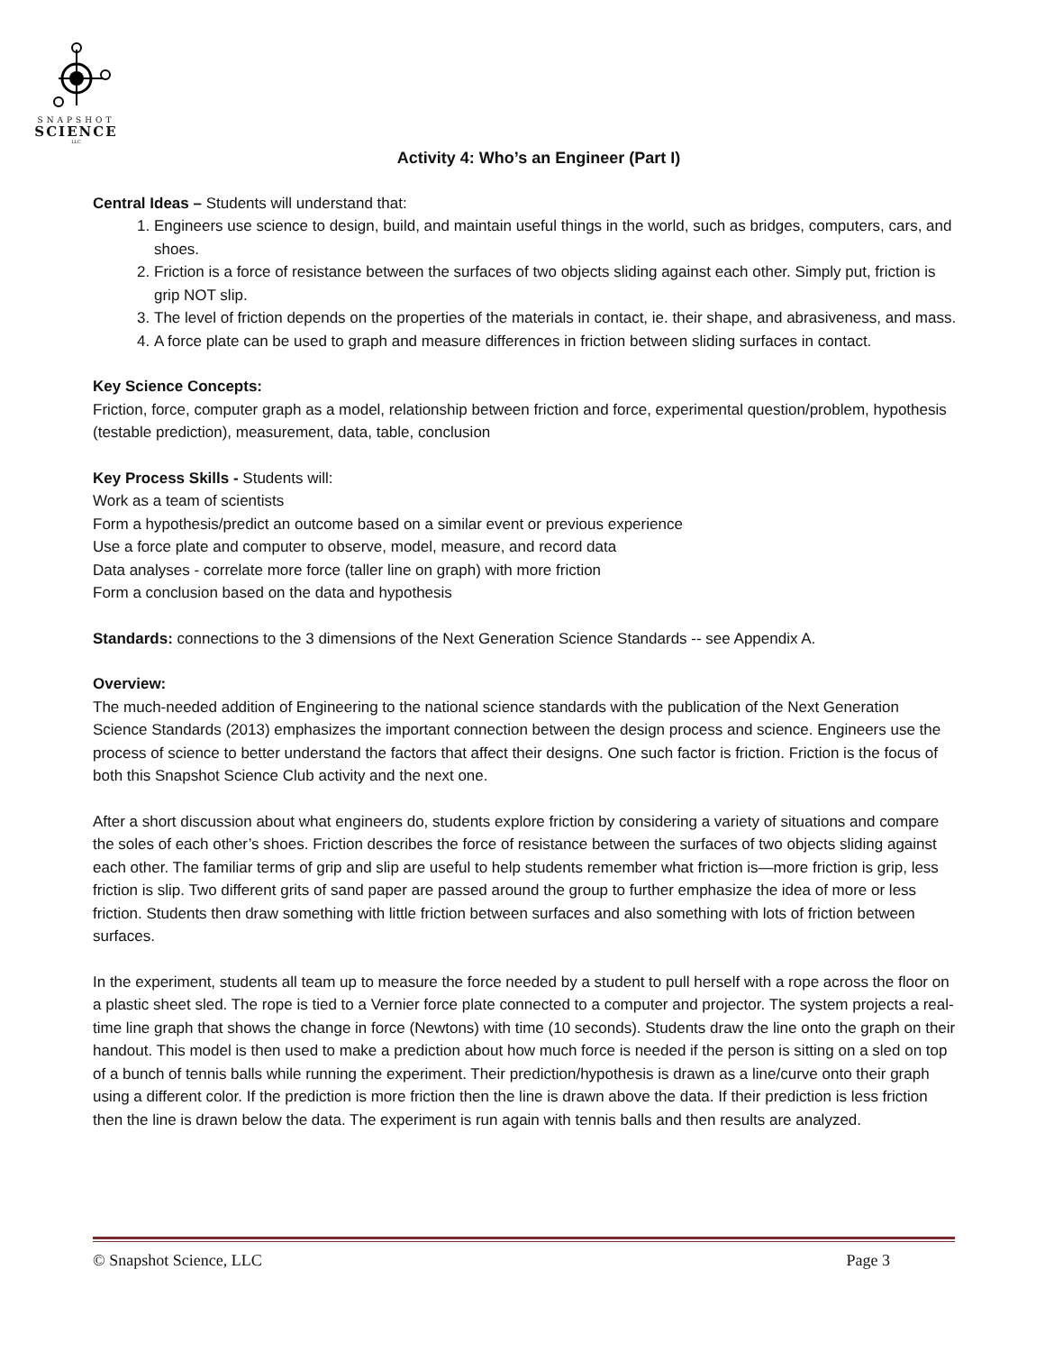SNAPSHOT
SCIENCE
LLC
Activity 4: Who’s an Engineer (Part I)
Central Ideas – Students will understand that:
1. Engineers use science to design, build, and maintain useful things in the world, such as bridges, computers, cars, and shoes.
2. Friction is a force of resistance between the surfaces of two objects sliding against each other. Simply put, friction is grip NOT slip.
3. The level of friction depends on the properties of the materials in contact, ie. their shape, and abrasiveness, and mass.
4. A force plate can be used to graph and measure differences in friction between sliding surfaces in contact.
Key Science Concepts:
Friction, force, computer graph as a model, relationship between friction and force, experimental question/problem, hypothesis (testable prediction), measurement, data, table, conclusion
Key Process Skills - Students will:
Work as a team of scientists
Form a hypothesis/predict an outcome based on a similar event or previous experience
Use a force plate and computer to observe, model, measure, and record data
Data analyses - correlate more force (taller line on graph) with more friction
Form a conclusion based on the data and hypothesis
Standards: connections to the 3 dimensions of the Next Generation Science Standards -- see Appendix A.
Overview:
The much-needed addition of Engineering to the national science standards with the publication of the Next Generation Science Standards (2013) emphasizes the important connection between the design process and science. Engineers use the process of science to better understand the factors that affect their designs. One such factor is friction. Friction is the focus of both this Snapshot Science Club activity and the next one.
After a short discussion about what engineers do, students explore friction by considering a variety of situations and compare the soles of each other’s shoes. Friction describes the force of resistance between the surfaces of two objects sliding against each other. The familiar terms of grip and slip are useful to help students remember what friction is—more friction is grip, less friction is slip. Two different grits of sand paper are passed around the group to further emphasize the idea of more or less friction. Students then draw something with little friction between surfaces and also something with lots of friction between surfaces.
In the experiment, students all team up to measure the force needed by a student to pull herself with a rope across the floor on a plastic sheet sled. The rope is tied to a Vernier force plate connected to a computer and projector. The system projects a real-time line graph that shows the change in force (Newtons) with time (10 seconds). Students draw the line onto the graph on their handout. This model is then used to make a prediction about how much force is needed if the person is sitting on a sled on top of a bunch of tennis balls while running the experiment. Their prediction/hypothesis is drawn as a line/curve onto their graph using a different color. If the prediction is more friction then the line is drawn above the data. If their prediction is less friction then the line is drawn below the data. The experiment is run again with tennis balls and then results are analyzed.
© Snapshot Science, LLC Page 3